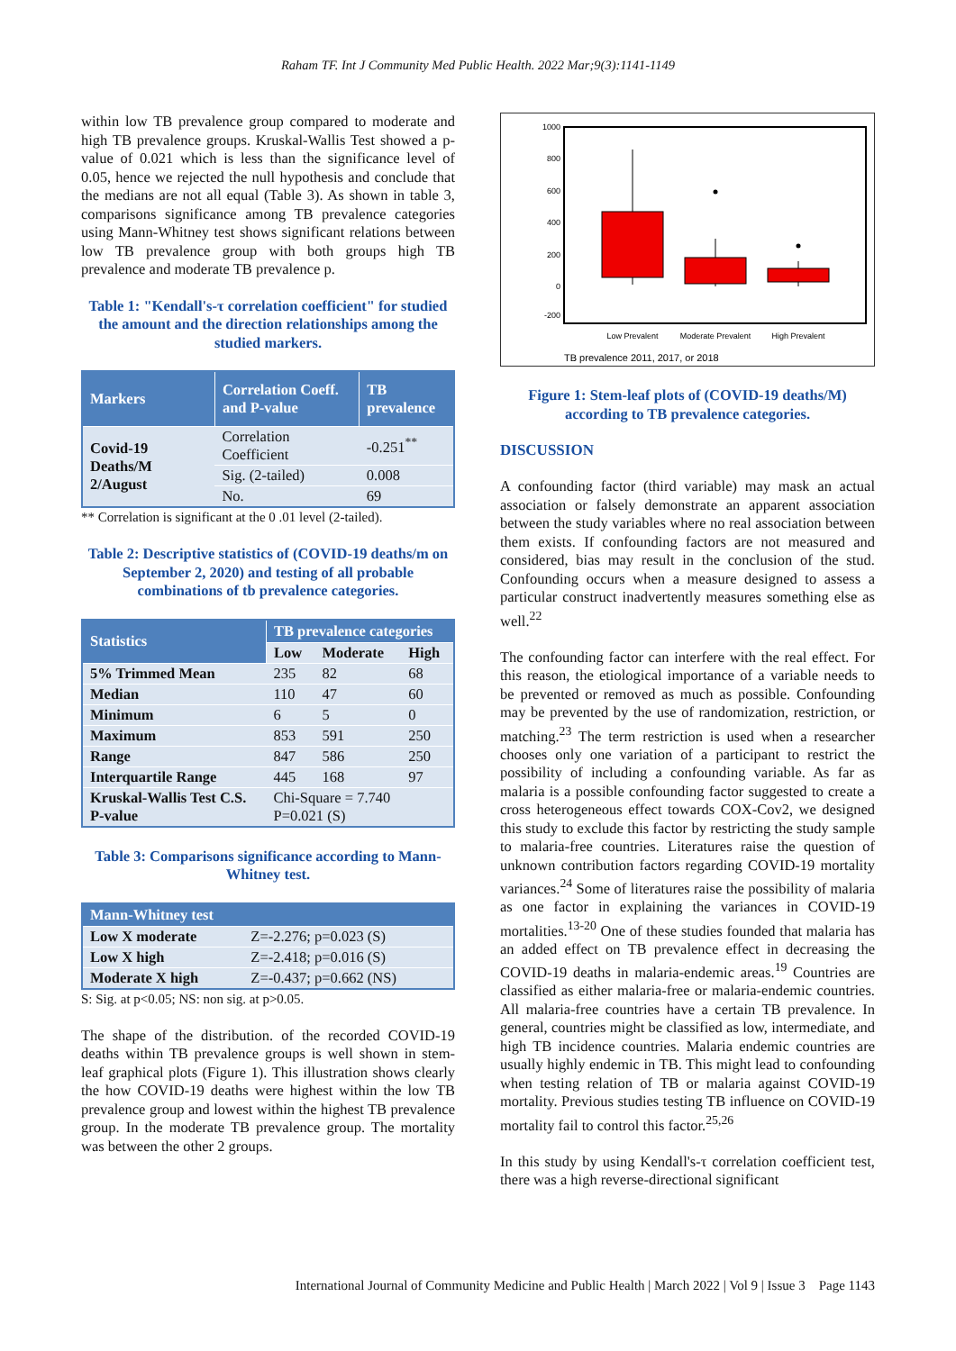Raham TF. Int J Community Med Public Health. 2022 Mar;9(3):1141-1149
within low TB prevalence group compared to moderate and high TB prevalence groups. Kruskal-Wallis Test showed a p-value of 0.021 which is less than the significance level of 0.05, hence we rejected the null hypothesis and conclude that the medians are not all equal (Table 3). As shown in table 3, comparisons significance among TB prevalence categories using Mann-Whitney test shows significant relations between low TB prevalence group with both groups high TB prevalence and moderate TB prevalence p.
Table 1: "Kendall's-τ correlation coefficient" for studied the amount and the direction relationships among the studied markers.
| Markers | Correlation Coeff. and P-value | TB prevalence |
| --- | --- | --- |
| Covid-19 Deaths/M 2/August | Correlation Coefficient | -0.251<sup>**</sup> |
| | Sig. (2-tailed) | 0.008 |
| | No. | 69 |
** Correlation is significant at the 0 .01 level (2-tailed).
Table 2: Descriptive statistics of (COVID-19 deaths/m on September 2, 2020) and testing of all probable combinations of tb prevalence categories.
| Statistics | TB prevalence categories | | |
| --- | --- | --- | --- |
| | Low | Moderate | High |
| 5% Trimmed Mean | 235 | 82 | 68 |
| Median | 110 | 47 | 60 |
| Minimum | 6 | 5 | 0 |
| Maximum | 853 | 591 | 250 |
| Range | 847 | 586 | 250 |
| Interquartile Range | 445 | 168 | 97 |
| Kruskal-Wallis Test C.S. P-value | Chi-Square = 7.740 P=0.021 (S) | | |
Table 3: Comparisons significance according to Mann-Whitney test.
| Mann-Whitney test | |
| --- | --- |
| Low X moderate | Z=-2.276; p=0.023 (S) |
| Low X high | Z=-2.418; p=0.016 (S) |
| Moderate X high | Z=-0.437; p=0.662 (NS) |
S: Sig. at p<0.05; NS: non sig. at p>0.05.
The shape of the distribution. of the recorded COVID-19 deaths within TB prevalence groups is well shown in stem-leaf graphical plots (Figure 1). This illustration shows clearly the how COVID-19 deaths were highest within the low TB prevalence group and lowest within the highest TB prevalence group. In the moderate TB prevalence group. The mortality was between the other 2 groups.
1000
800
600
400
200
0
-200
Low Prevalent
Moderate Prevalent
High Prevalent
TB prevalence 2011, 2017, or 2018
Figure 1: Stem-leaf plots of (COVID-19 deaths/M) according to TB prevalence categories.
DISCUSSION
A confounding factor (third variable) may mask an actual association or falsely demonstrate an apparent association between the study variables where no real association between them exists. If confounding factors are not measured and considered, bias may result in the conclusion of the stud. Confounding occurs when a measure designed to assess a particular construct inadvertently measures something else as well.<sup>22</sup>
The confounding factor can interfere with the real effect. For this reason, the etiological importance of a variable needs to be prevented or removed as much as possible. Confounding may be prevented by the use of randomization, restriction, or matching.<sup>23</sup> The term restriction is used when a researcher chooses only one variation of a participant to restrict the possibility of including a confounding variable. As far as malaria is a possible confounding factor suggested to create a cross heterogeneous effect towards COX-Cov2, we designed this study to exclude this factor by restricting the study sample to malaria-free countries. Literatures raise the question of unknown contribution factors regarding COVID-19 mortality variances.<sup>24</sup> Some of literatures raise the possibility of malaria as one factor in explaining the variances in COVID-19 mortalities.<sup>13-20</sup> One of these studies founded that malaria has an added effect on TB prevalence effect in decreasing the COVID-19 deaths in malaria-endemic areas.<sup>19</sup> Countries are classified as either malaria-free or malaria-endemic countries. All malaria-free countries have a certain TB prevalence. In general, countries might be classified as low, intermediate, and high TB incidence countries. Malaria endemic countries are usually highly endemic in TB. This might lead to confounding when testing relation of TB or malaria against COVID-19 mortality. Previous studies testing TB influence on COVID-19 mortality fail to control this factor.<sup>25,26</sup>
In this study by using Kendall's-τ correlation coefficient test, there was a high reverse-directional significant
International Journal of Community Medicine and Public Health | March 2022 | Vol 9 | Issue 3 Page 1143